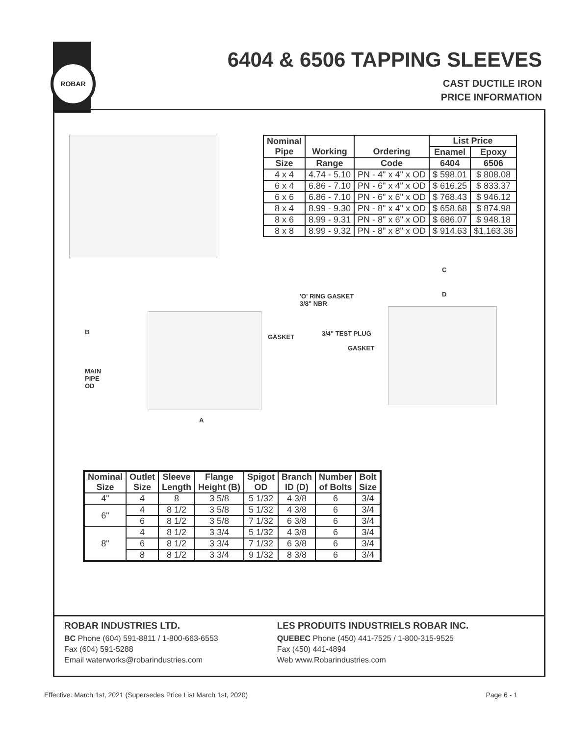ROBAR
6404 & 6506 TAPPING SLEEVES
CAST DUCTILE IRON
PRICE INFORMATION
| Nominal Pipe | Working | Ordering | List Price | |
| --- | --- | --- | --- | --- |
| | | | Enamel | Epoxy |
| Size | Range | Code | 6404 | 6506 |
| 4 x 4 | 4.74 - 5.10 | PN - 4" x 4" x OD | $ 598.01 | $ 808.08 |
| 6 x 4 | 6.86 - 7.10 | PN - 6" x 4" x OD | $ 616.25 | $ 833.37 |
| 6 x 6 | 6.86 - 7.10 | PN - 6" x 6" x OD | $ 768.43 | $ 946.12 |
| 8 x 4 | 8.99 - 9.30 | PN - 8" x 4" x OD | $ 658.68 | $ 874.98 |
| 8 x 6 | 8.99 - 9.31 | PN - 8" x 6" x OD | $ 686.07 | $ 948.18 |
| 8 x 8 | 8.99 - 9.32 | PN - 8" x 8" x OD | $ 914.63 | $1,163.36 |
B
MAIN
PIPE
OD
GASKET
A
'O' RING GASKET
3/8" NBR
3/4" TEST PLUG
GASKET
C
D
| Nominal Size | Outlet Size | Sleeve Length | Flange Height (B) | Spigot OD | Branch ID (D) | Number of Bolts | Bolt Size |
| --- | --- | --- | --- | --- | --- | --- | --- |
| 4" | 4 | 8 | 3 5/8 | 5 1/32 | 4 3/8 | 6 | 3/4 |
| 6" | 4 | 8 1/2 | 3 5/8 | 5 1/32 | 4 3/8 | 6 | 3/4 |
| | 6 | 8 1/2 | 3 5/8 | 7 1/32 | 6 3/8 | 6 | 3/4 |
| 8" | 4 | 8 1/2 | 3 3/4 | 5 1/32 | 4 3/8 | 6 | 3/4 |
| | 6 | 8 1/2 | 3 3/4 | 7 1/32 | 6 3/8 | 6 | 3/4 |
| | 8 | 8 1/2 | 3 3/4 | 9 1/32 | 8 3/8 | 6 | 3/4 |
ROBAR INDUSTRIES LTD.
BC Phone (604) 591-8811 / 1-800-663-6553
Fax (604) 591-5288
Email waterworks@robarindustries.com
LES PRODUITS INDUSTRIELS ROBAR INC.
QUEBEC Phone (450) 441-7525 / 1-800-315-9525
Fax (450) 441-4894
Web www.Robarindustries.com
Effective: March 1st, 2021 (Supersedes Price List March 1st, 2020)
Page 6 - 1